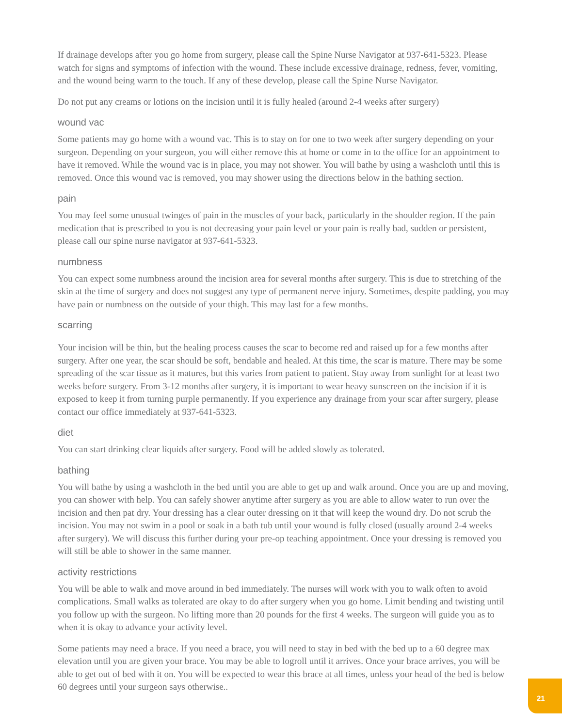If drainage develops after you go home from surgery, please call the Spine Nurse Navigator at 937-641-5323. Please watch for signs and symptoms of infection with the wound. These include excessive drainage, redness, fever, vomiting, and the wound being warm to the touch. If any of these develop, please call the Spine Nurse Navigator.
Do not put any creams or lotions on the incision until it is fully healed (around 2-4 weeks after surgery)
wound vac
Some patients may go home with a wound vac. This is to stay on for one to two week after surgery depending on your surgeon. Depending on your surgeon, you will either remove this at home or come in to the office for an appointment to have it removed. While the wound vac is in place, you may not shower. You will bathe by using a washcloth until this is removed. Once this wound vac is removed, you may shower using the directions below in the bathing section.
pain
You may feel some unusual twinges of pain in the muscles of your back, particularly in the shoulder region. If the pain medication that is prescribed to you is not decreasing your pain level or your pain is really bad, sudden or persistent, please call our spine nurse navigator at 937-641-5323.
numbness
You can expect some numbness around the incision area for several months after surgery. This is due to stretching of the skin at the time of surgery and does not suggest any type of permanent nerve injury. Sometimes, despite padding, you may have pain or numbness on the outside of your thigh. This may last for a few months.
scarring
Your incision will be thin, but the healing process causes the scar to become red and raised up for a few months after surgery. After one year, the scar should be soft, bendable and healed. At this time, the scar is mature. There may be some spreading of the scar tissue as it matures, but this varies from patient to patient. Stay away from sunlight for at least two weeks before surgery. From 3-12 months after surgery, it is important to wear heavy sunscreen on the incision if it is exposed to keep it from turning purple permanently. If you experience any drainage from your scar after surgery, please contact our office immediately at 937-641-5323.
diet
You can start drinking clear liquids after surgery. Food will be added slowly as tolerated.
bathing
You will bathe by using a washcloth in the bed until you are able to get up and walk around. Once you are up and moving, you can shower with help. You can safely shower anytime after surgery as you are able to allow water to run over the incision and then pat dry. Your dressing has a clear outer dressing on it that will keep the wound dry. Do not scrub the incision. You may not swim in a pool or soak in a bath tub until your wound is fully closed (usually around 2-4 weeks after surgery). We will discuss this further during your pre-op teaching appointment. Once your dressing is removed you will still be able to shower in the same manner.
activity restrictions
You will be able to walk and move around in bed immediately. The nurses will work with you to walk often to avoid complications. Small walks as tolerated are okay to do after surgery when you go home. Limit bending and twisting until you follow up with the surgeon. No lifting more than 20 pounds for the first 4 weeks. The surgeon will guide you as to when it is okay to advance your activity level.
Some patients may need a brace. If you need a brace, you will need to stay in bed with the bed up to a 60 degree max elevation until you are given your brace. You may be able to logroll until it arrives. Once your brace arrives, you will be able to get out of bed with it on. You will be expected to wear this brace at all times, unless your head of the bed is below 60 degrees until your surgeon says otherwise..
21